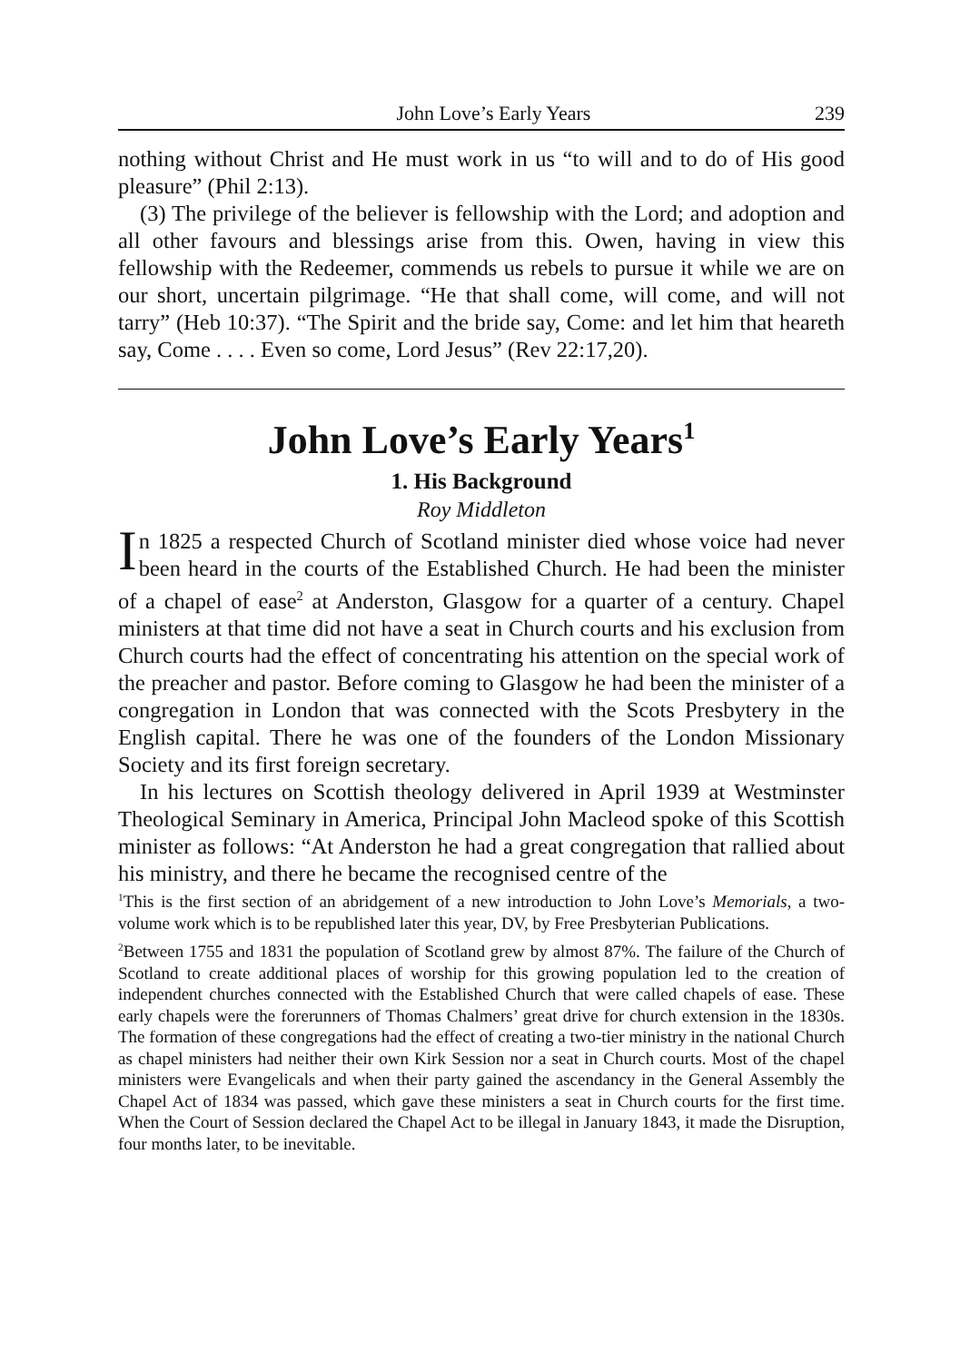John Love’s Early Years 239
nothing without Christ and He must work in us “to will and to do of His good pleasure” (Phil 2:13).
(3) The privilege of the believer is fellowship with the Lord; and adoption and all other favours and blessings arise from this. Owen, having in view this fellowship with the Redeemer, commends us rebels to pursue it while we are on our short, uncertain pilgrimage. “He that shall come, will come, and will not tarry” (Heb 10:37). “The Spirit and the bride say, Come: and let him that heareth say, Come . . . . Even so come, Lord Jesus” (Rev 22:17,20).
John Love’s Early Years<sup>1</sup>
1. His Background
Roy Middleton
In 1825 a respected Church of Scotland minister died whose voice had never been heard in the courts of the Established Church. He had been the minister of a chapel of ease<sup>2</sup> at Anderston, Glasgow for a quarter of a century. Chapel ministers at that time did not have a seat in Church courts and his exclusion from Church courts had the effect of concentrating his attention on the special work of the preacher and pastor. Before coming to Glasgow he had been the minister of a congregation in London that was connected with the Scots Presbytery in the English capital. There he was one of the founders of the London Missionary Society and its first foreign secretary.
In his lectures on Scottish theology delivered in April 1939 at Westminster Theological Seminary in America, Principal John Macleod spoke of this Scottish minister as follows: “At Anderston he had a great congregation that rallied about his ministry, and there he became the recognised centre of the
<sup>1</sup> This is the first section of an abridgement of a new introduction to John Love’s Memorials, a two-volume work which is to be republished later this year, DV, by Free Presbyterian Publications.
<sup>2</sup> Between 1755 and 1831 the population of Scotland grew by almost 87%. The failure of the Church of Scotland to create additional places of worship for this growing population led to the creation of independent churches connected with the Established Church that were called chapels of ease. These early chapels were the forerunners of Thomas Chalmers’ great drive for church extension in the 1830s. The formation of these congregations had the effect of creating a two-tier ministry in the national Church as chapel ministers had neither their own Kirk Session nor a seat in Church courts. Most of the chapel ministers were Evangelicals and when their party gained the ascendancy in the General Assembly the Chapel Act of 1834 was passed, which gave these ministers a seat in Church courts for the first time. When the Court of Session declared the Chapel Act to be illegal in January 1843, it made the Disruption, four months later, to be inevitable.